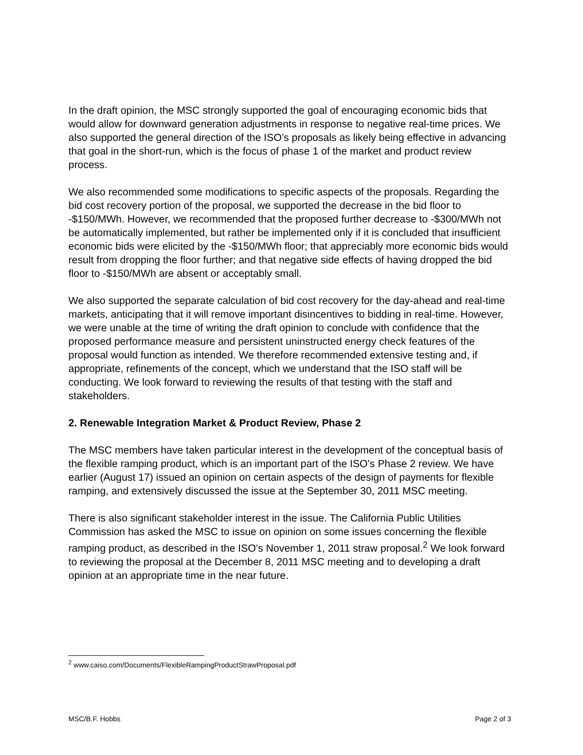In the draft opinion, the MSC strongly supported the goal of encouraging economic bids that would allow for downward generation adjustments in response to negative real-time prices. We also supported the general direction of the ISO’s proposals as likely being effective in advancing that goal in the short-run, which is the focus of phase 1 of the market and product review process.
We also recommended some modifications to specific aspects of the proposals. Regarding the bid cost recovery portion of the proposal, we supported the decrease in the bid floor to -$150/MWh. However, we recommended that the proposed further decrease to -$300/MWh not be automatically implemented, but rather be implemented only if it is concluded that insufficient economic bids were elicited by the -$150/MWh floor; that appreciably more economic bids would result from dropping the floor further; and that negative side effects of having dropped the bid floor to -$150/MWh are absent or acceptably small.
We also supported the separate calculation of bid cost recovery for the day-ahead and real-time markets, anticipating that it will remove important disincentives to bidding in real-time. However, we were unable at the time of writing the draft opinion to conclude with confidence that the proposed performance measure and persistent uninstructed energy check features of the proposal would function as intended. We therefore recommended extensive testing and, if appropriate, refinements of the concept, which we understand that the ISO staff will be conducting. We look forward to reviewing the results of that testing with the staff and stakeholders.
2. Renewable Integration Market & Product Review, Phase 2
The MSC members have taken particular interest in the development of the conceptual basis of the flexible ramping product, which is an important part of the ISO’s Phase 2 review. We have earlier (August 17) issued an opinion on certain aspects of the design of payments for flexible ramping, and extensively discussed the issue at the September 30, 2011 MSC meeting.
There is also significant stakeholder interest in the issue. The California Public Utilities Commission has asked the MSC to issue on opinion on some issues concerning the flexible ramping product, as described in the ISO’s November 1, 2011 straw proposal.<sup>2</sup> We look forward to reviewing the proposal at the December 8, 2011 MSC meeting and to developing a draft opinion at an appropriate time in the near future.
<sup>2</sup> www.caiso.com/Documents/FlexibleRampingProductStrawProposal.pdf
MSC/B.F. Hobbs Page 2 of 3